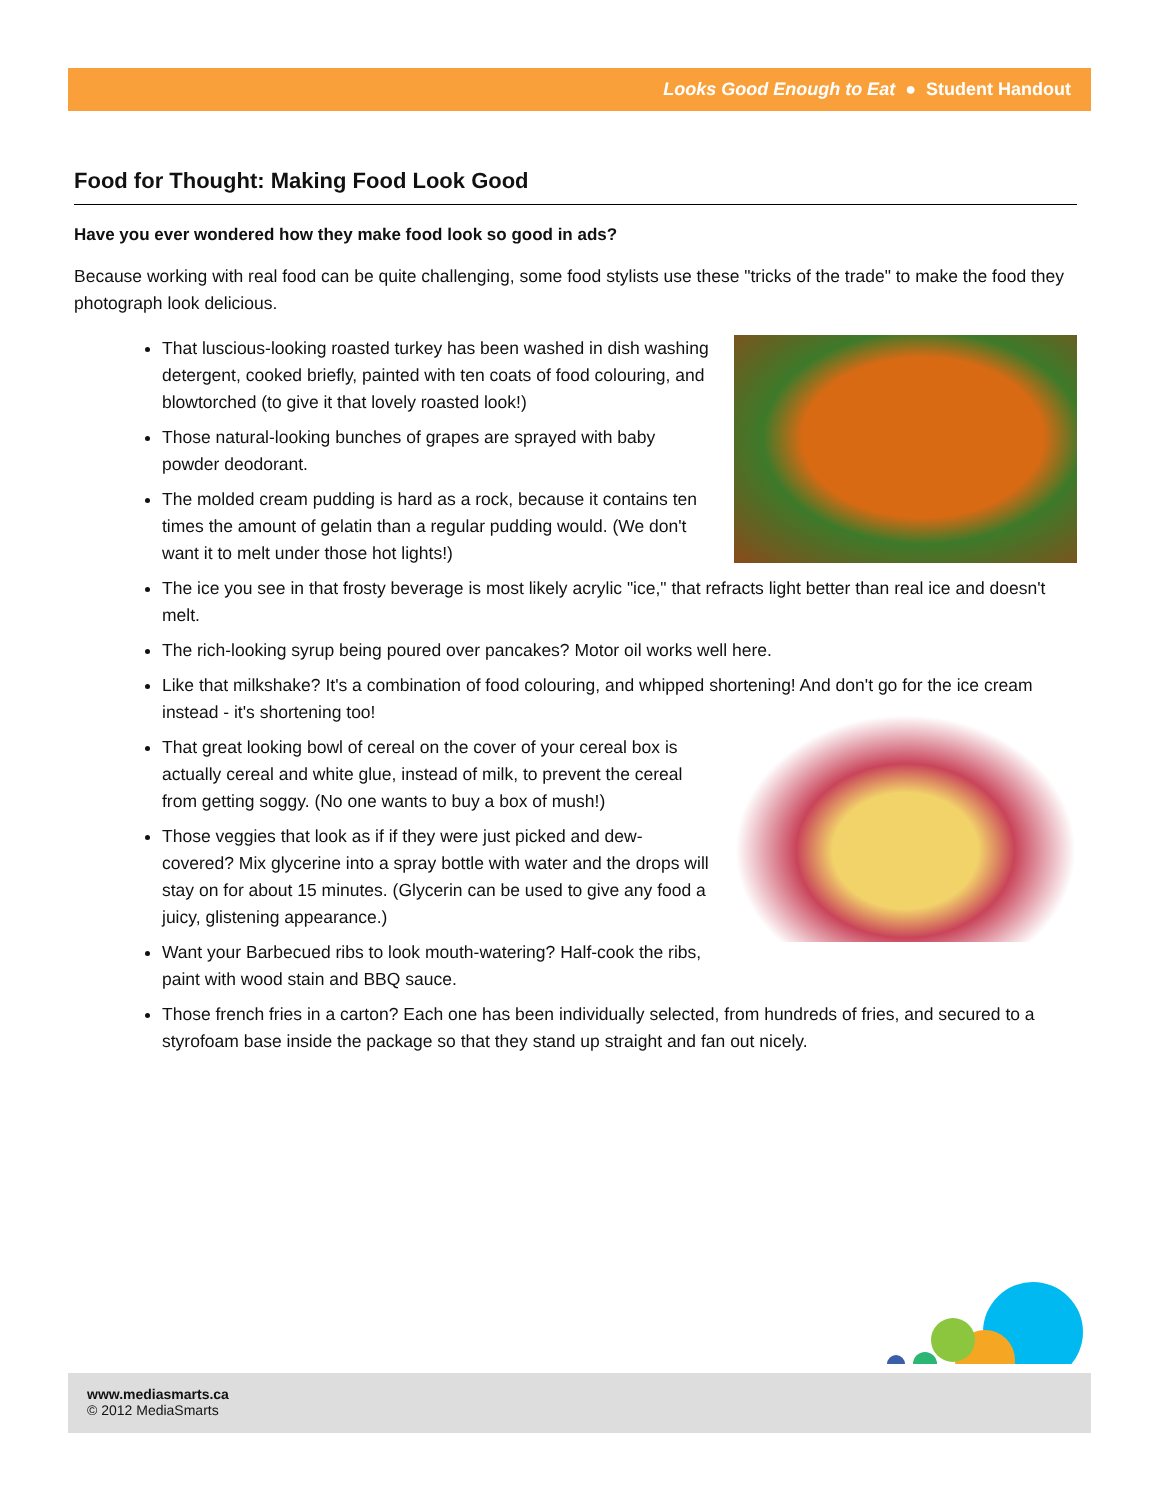Looks Good Enough to Eat ● Student Handout
Food for Thought: Making Food Look Good
Have you ever wondered how they make food look so good in ads?
Because working with real food can be quite challenging, some food stylists use these "tricks of the trade" to make the food they photograph look delicious.
That luscious-looking roasted turkey has been washed in dish washing detergent, cooked briefly, painted with ten coats of food colouring, and blowtorched (to give it that lovely roasted look!)
Those natural-looking bunches of grapes are sprayed with baby powder deodorant.
The molded cream pudding is hard as a rock, because it contains ten times the amount of gelatin than a regular pudding would. (We don't want it to melt under those hot lights!)
The ice you see in that frosty beverage is most likely acrylic "ice," that refracts light better than real ice and doesn't melt.
The rich-looking syrup being poured over pancakes? Motor oil works well here.
Like that milkshake? It's a combination of food colouring, and whipped shortening! And don't go for the ice cream instead - it's shortening too!
That great looking bowl of cereal on the cover of your cereal box is actually cereal and white glue, instead of milk, to prevent the cereal from getting soggy. (No one wants to buy a box of mush!)
Those veggies that look as if if they were just picked and dew-covered? Mix glycerine into a spray bottle with water and the drops will stay on for about 15 minutes. (Glycerin can be used to give any food a juicy, glistening appearance.)
Want your Barbecued ribs to look mouth-watering? Half-cook the ribs, paint with wood stain and BBQ sauce.
Those french fries in a carton? Each one has been individually selected, from hundreds of fries, and secured to a styrofoam base inside the package so that they stand up straight and fan out nicely.
www.mediasmarts.ca
© 2012 MediaSmarts